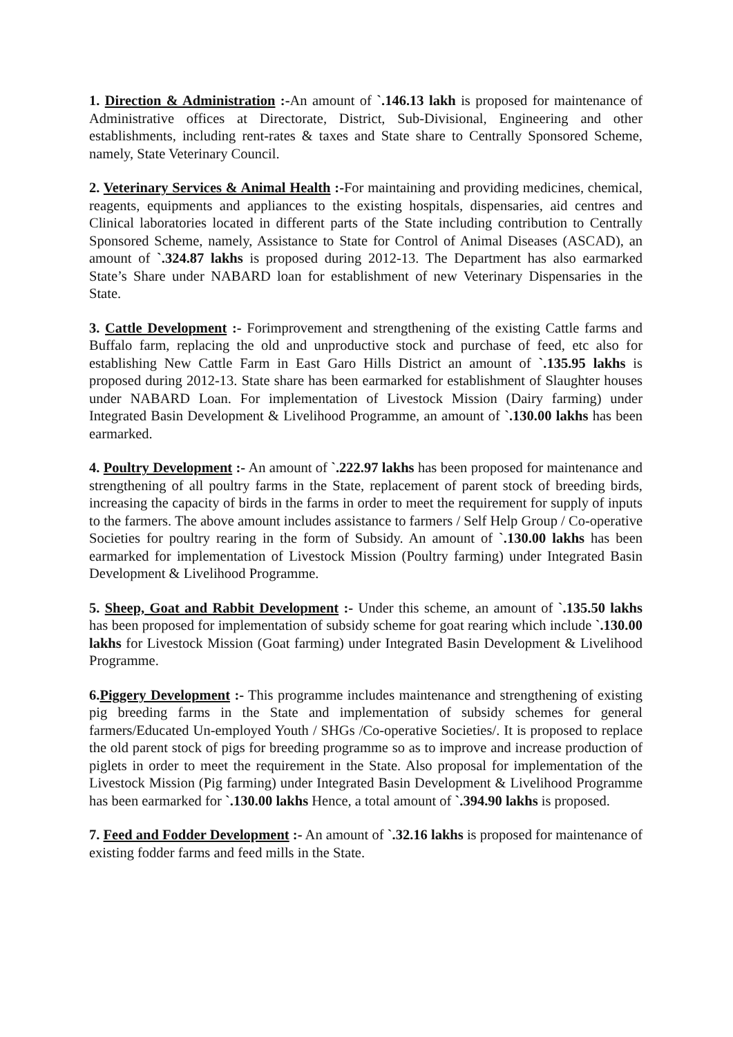1. Direction & Administration :-An amount of `.146.13 lakh is proposed for maintenance of Administrative offices at Directorate, District, Sub-Divisional, Engineering and other establishments, including rent-rates & taxes and State share to Centrally Sponsored Scheme, namely, State Veterinary Council.
2. Veterinary Services & Animal Health :-For maintaining and providing medicines, chemical, reagents, equipments and appliances to the existing hospitals, dispensaries, aid centres and Clinical laboratories located in different parts of the State including contribution to Centrally Sponsored Scheme, namely, Assistance to State for Control of Animal Diseases (ASCAD), an amount of `.324.87 lakhs is proposed during 2012-13. The Department has also earmarked State’s Share under NABARD loan for establishment of new Veterinary Dispensaries in the State.
3. Cattle Development :- Forimprovement and strengthening of the existing Cattle farms and Buffalo farm, replacing the old and unproductive stock and purchase of feed, etc also for establishing New Cattle Farm in East Garo Hills District an amount of `.135.95 lakhs is proposed during 2012-13. State share has been earmarked for establishment of Slaughter houses under NABARD Loan. For implementation of Livestock Mission (Dairy farming) under Integrated Basin Development & Livelihood Programme, an amount of `.130.00 lakhs has been earmarked.
4. Poultry Development :- An amount of `.222.97 lakhs has been proposed for maintenance and strengthening of all poultry farms in the State, replacement of parent stock of breeding birds, increasing the capacity of birds in the farms in order to meet the requirement for supply of inputs to the farmers. The above amount includes assistance to farmers / Self Help Group / Co-operative Societies for poultry rearing in the form of Subsidy. An amount of `.130.00 lakhs has been earmarked for implementation of Livestock Mission (Poultry farming) under Integrated Basin Development & Livelihood Programme.
5. Sheep, Goat and Rabbit Development :- Under this scheme, an amount of `.135.50 lakhs has been proposed for implementation of subsidy scheme for goat rearing which include `.130.00 lakhs for Livestock Mission (Goat farming) under Integrated Basin Development & Livelihood Programme.
6.Piggery Development :- This programme includes maintenance and strengthening of existing pig breeding farms in the State and implementation of subsidy schemes for general farmers/Educated Un-employed Youth / SHGs /Co-operative Societies/. It is proposed to replace the old parent stock of pigs for breeding programme so as to improve and increase production of piglets in order to meet the requirement in the State. Also proposal for implementation of the Livestock Mission (Pig farming) under Integrated Basin Development & Livelihood Programme has been earmarked for `.130.00 lakhs Hence, a total amount of `.394.90 lakhs is proposed.
7. Feed and Fodder Development :- An amount of `.32.16 lakhs is proposed for maintenance of existing fodder farms and feed mills in the State.